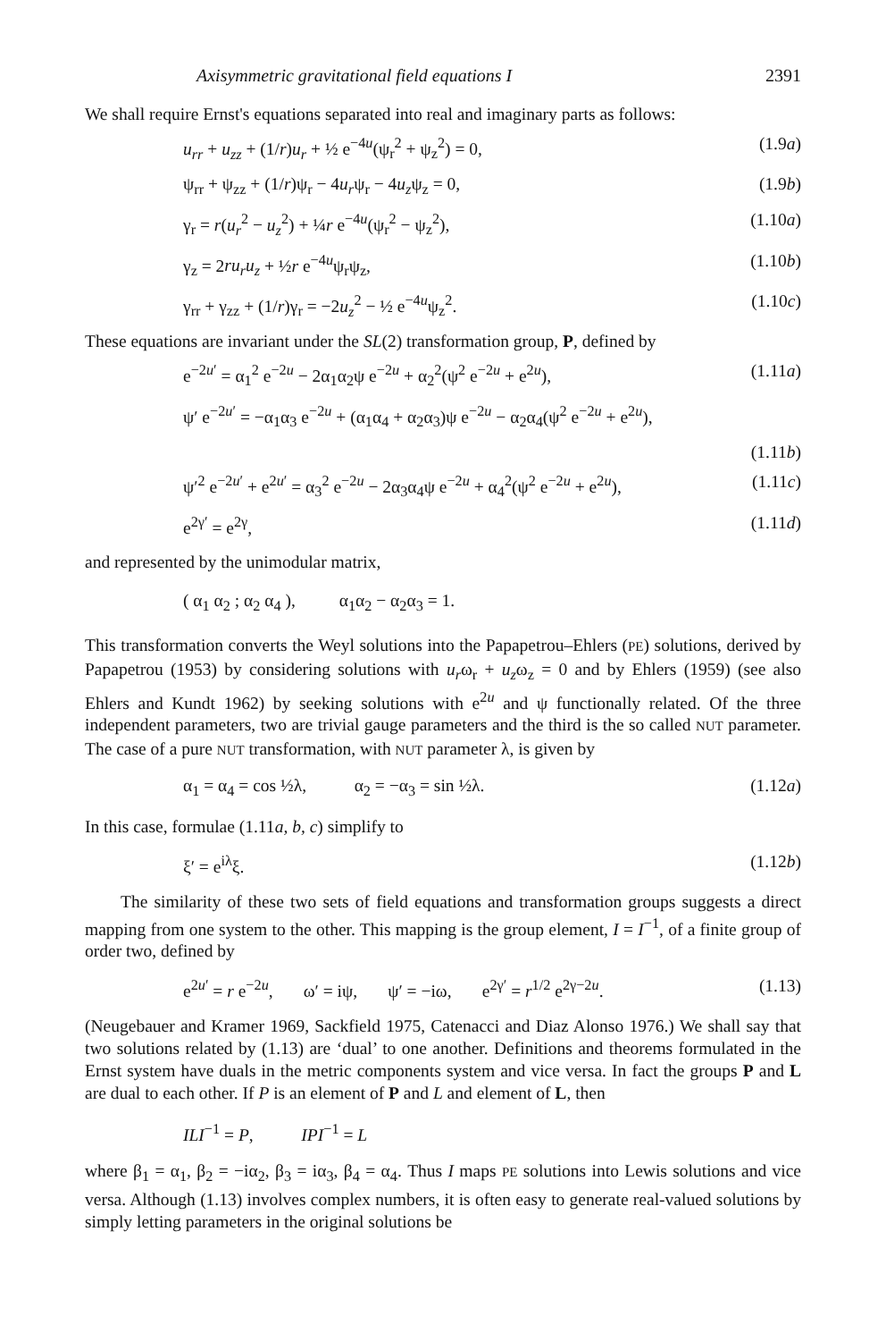Axisymmetric gravitational field equations I 2391
We shall require Ernst's equations separated into real and imaginary parts as follows:
u<sub>rr</sub> + u<sub>zz</sub> + (1/r)u<sub>r</sub> + ½ e<sup>−4u</sup>(ψ<sub>r</sub><sup>2</sup> + ψ<sub>z</sub><sup>2</sup>) = 0, (1.9a)
ψ<sub>rr</sub> + ψ<sub>zz</sub> + (1/r)ψ<sub>r</sub> − 4u<sub>r</sub>ψ<sub>r</sub> − 4u<sub>z</sub>ψ<sub>z</sub> = 0, (1.9b)
γ<sub>r</sub> = r(u<sub>r</sub><sup>2</sup> − u<sub>z</sub><sup>2</sup>) + ¼r e<sup>−4u</sup>(ψ<sub>r</sub><sup>2</sup> − ψ<sub>z</sub><sup>2</sup>), (1.10a)
γ<sub>z</sub> = 2ru<sub>r</sub>u<sub>z</sub> + ½r e<sup>−4u</sup>ψ<sub>r</sub>ψ<sub>z</sub>, (1.10b)
γ<sub>rr</sub> + γ<sub>zz</sub> + (1/r)γ<sub>r</sub> = −2u<sub>z</sub><sup>2</sup> − ½ e<sup>−4u</sup>ψ<sub>z</sub><sup>2</sup>. (1.10c)
These equations are invariant under the SL(2) transformation group, P, defined by
e<sup>−2u′</sup> = α<sub>1</sub><sup>2</sup> e<sup>−2u</sup> − 2α<sub>1</sub>α<sub>2</sub>ψ e<sup>−2u</sup> + α<sub>2</sub><sup>2</sup>(ψ<sup>2</sup> e<sup>−2u</sup> + e<sup>2u</sup>), (1.11a)
ψ′ e<sup>−2u′</sup> = −α<sub>1</sub>α<sub>3</sub> e<sup>−2u</sup> + (α<sub>1</sub>α<sub>4</sub> + α<sub>2</sub>α<sub>3</sub>)ψ e<sup>−2u</sup> − α<sub>2</sub>α<sub>4</sub>(ψ<sup>2</sup> e<sup>−2u</sup> + e<sup>2u</sup>),
(1.11b)
ψ′<sup>2</sup> e<sup>−2u′</sup> + e<sup>2u′</sup> = α<sub>3</sub><sup>2</sup> e<sup>−2u</sup> − 2α<sub>3</sub>α<sub>4</sub>ψ e<sup>−2u</sup> + α<sub>4</sub><sup>2</sup>(ψ<sup>2</sup> e<sup>−2u</sup> + e<sup>2u</sup>), (1.11c)
e<sup>2γ′</sup> = e<sup>2γ</sup>, (1.11d)
and represented by the unimodular matrix,
( α<sub>1</sub> α<sub>2</sub> ; α<sub>2</sub> α<sub>4</sub> ), α<sub>1</sub>α<sub>2</sub> − α<sub>2</sub>α<sub>3</sub> = 1.
This transformation converts the Weyl solutions into the Papapetrou–Ehlers (PE) solutions, derived by Papapetrou (1953) by considering solutions with u<sub>r</sub>ω<sub>r</sub> + u<sub>z</sub>ω<sub>z</sub> = 0 and by Ehlers (1959) (see also Ehlers and Kundt 1962) by seeking solutions with e<sup>2u</sup> and ψ functionally related. Of the three independent parameters, two are trivial gauge parameters and the third is the so called NUT parameter. The case of a pure NUT transformation, with NUT parameter λ, is given by
α<sub>1</sub> = α<sub>4</sub> = cos ½λ, α<sub>2</sub> = −α<sub>3</sub> = sin ½λ. (1.12a)
In this case, formulae (1.11a, b, c) simplify to
ξ′ = e<sup>iλ</sup>ξ. (1.12b)
The similarity of these two sets of field equations and transformation groups suggests a direct mapping from one system to the other. This mapping is the group element, I = I<sup>−1</sup>, of a finite group of order two, defined by
e<sup>2u′</sup> = r e<sup>−2u</sup>, ω′ = iψ, ψ′ = −iω, e<sup>2γ′</sup> = r<sup>1/2</sup> e<sup>2γ−2u</sup>. (1.13)
(Neugebauer and Kramer 1969, Sackfield 1975, Catenacci and Diaz Alonso 1976.) We shall say that two solutions related by (1.13) are ‘dual’ to one another. Definitions and theorems formulated in the Ernst system have duals in the metric components system and vice versa. In fact the groups P and L are dual to each other. If P is an element of P and L and element of L, then
ILI<sup>−1</sup> = P, IPI<sup>−1</sup> = L
where β<sub>1</sub> = α<sub>1</sub>, β<sub>2</sub> = −iα<sub>2</sub>, β<sub>3</sub> = iα<sub>3</sub>, β<sub>4</sub> = α<sub>4</sub>. Thus I maps PE solutions into Lewis solutions and vice versa. Although (1.13) involves complex numbers, it is often easy to generate real-valued solutions by simply letting parameters in the original solutions be